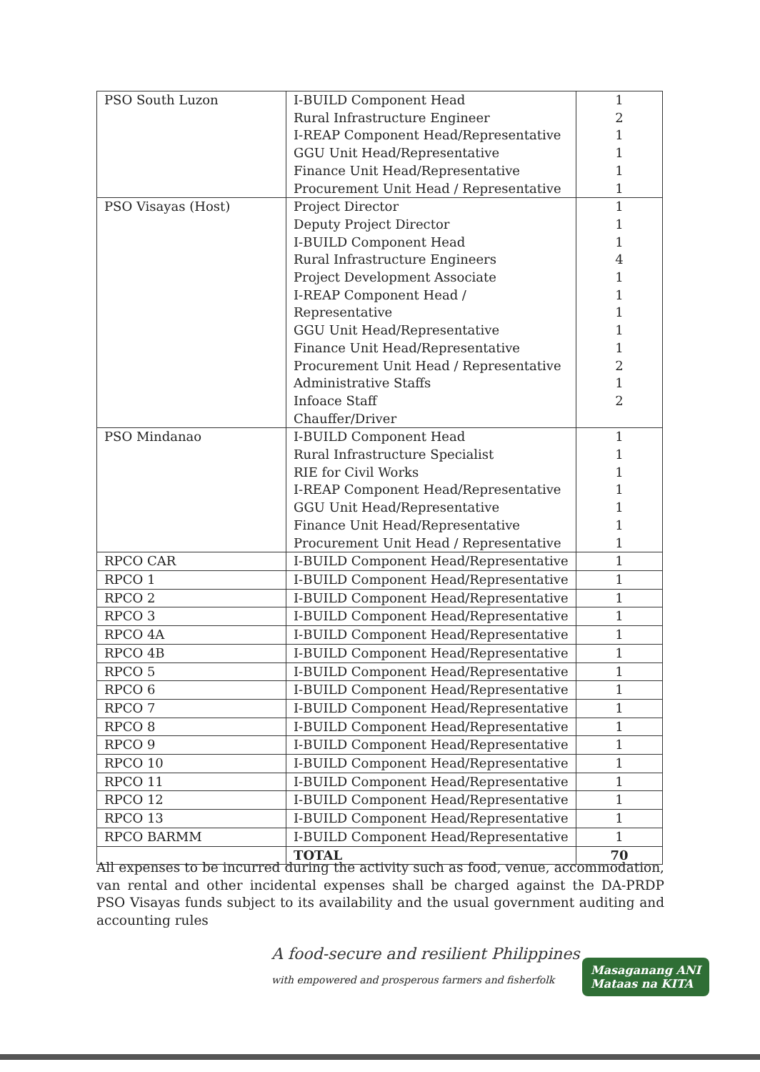| PSO South Luzon | I-BUILD Component Head Rural Infrastructure Engineer I-REAP Component Head/Representative GGU Unit Head/Representative Finance Unit Head/Representative Procurement Unit Head / Representative | 1 2 1 1 1 1 |
| PSO Visayas (Host) | Project Director Deputy Project Director I-BUILD Component Head Rural Infrastructure Engineers Project Development Associate I-REAP Component Head / Representative GGU Unit Head/Representative Finance Unit Head/Representative Procurement Unit Head / Representative Administrative Staffs Infoace Staff Chauffer/Driver | 1 1 1 4 1 1 1 1 1 2 1 2 |
| PSO Mindanao | I-BUILD Component Head Rural Infrastructure Specialist RIE for Civil Works I-REAP Component Head/Representative GGU Unit Head/Representative Finance Unit Head/Representative Procurement Unit Head / Representative | 1 1 1 1 1 1 1 |
| RPCO CAR | I-BUILD Component Head/Representative | 1 |
| RPCO 1 | I-BUILD Component Head/Representative | 1 |
| RPCO 2 | I-BUILD Component Head/Representative | 1 |
| RPCO 3 | I-BUILD Component Head/Representative | 1 |
| RPCO 4A | I-BUILD Component Head/Representative | 1 |
| RPCO 4B | I-BUILD Component Head/Representative | 1 |
| RPCO 5 | I-BUILD Component Head/Representative | 1 |
| RPCO 6 | I-BUILD Component Head/Representative | 1 |
| RPCO 7 | I-BUILD Component Head/Representative | 1 |
| RPCO 8 | I-BUILD Component Head/Representative | 1 |
| RPCO 9 | I-BUILD Component Head/Representative | 1 |
| RPCO 10 | I-BUILD Component Head/Representative | 1 |
| RPCO 11 | I-BUILD Component Head/Representative | 1 |
| RPCO 12 | I-BUILD Component Head/Representative | 1 |
| RPCO 13 | I-BUILD Component Head/Representative | 1 |
| RPCO BARMM | I-BUILD Component Head/Representative | 1 |
| | TOTAL | 70 |
All expenses to be incurred during the activity such as food, venue, accommodation, van rental and other incidental expenses shall be charged against the DA-PRDP PSO Visayas funds subject to its availability and the usual government auditing and accounting rules
A food-secure and resilient Philippines
with empowered and prosperous farmers and fisherfolk
Masaganang ANI
Mataas na KITA